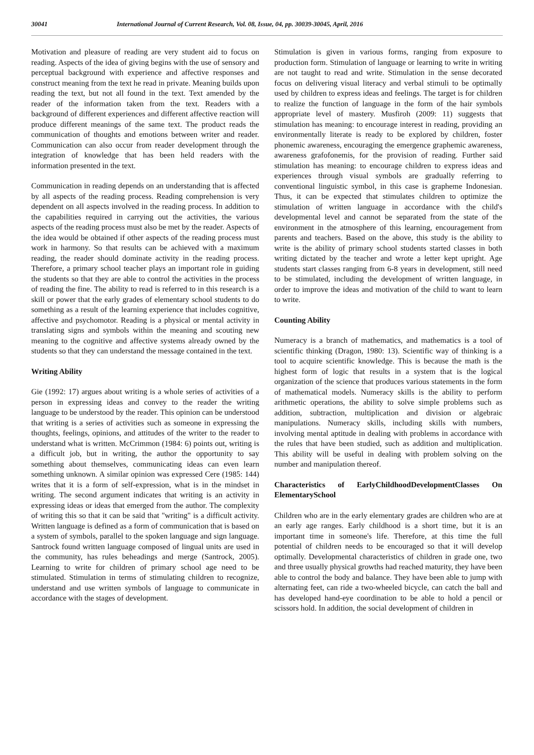30041 International Journal of Current Research, Vol. 08, Issue, 04, pp. 30039-30045, April, 2016
Motivation and pleasure of reading are very student aid to focus on reading. Aspects of the idea of giving begins with the use of sensory and perceptual background with experience and affective responses and construct meaning from the text he read in private. Meaning builds upon reading the text, but not all found in the text. Text amended by the reader of the information taken from the text. Readers with a background of different experiences and different affective reaction will produce different meanings of the same text. The product reads the communication of thoughts and emotions between writer and reader. Communication can also occur from reader development through the integration of knowledge that has been held readers with the information presented in the text.
Communication in reading depends on an understanding that is affected by all aspects of the reading process. Reading comprehension is very dependent on all aspects involved in the reading process. In addition to the capabilities required in carrying out the activities, the various aspects of the reading process must also be met by the reader. Aspects of the idea would be obtained if other aspects of the reading process must work in harmony. So that results can be achieved with a maximum reading, the reader should dominate activity in the reading process. Therefore, a primary school teacher plays an important role in guiding the students so that they are able to control the activities in the process of reading the fine. The ability to read is referred to in this research is a skill or power that the early grades of elementary school students to do something as a result of the learning experience that includes cognitive, affective and psychomotor. Reading is a physical or mental activity in translating signs and symbols within the meaning and scouting new meaning to the cognitive and affective systems already owned by the students so that they can understand the message contained in the text.
Writing Ability
Gie (1992: 17) argues about writing is a whole series of activities of a person in expressing ideas and convey to the reader the writing language to be understood by the reader. This opinion can be understood that writing is a series of activities such as someone in expressing the thoughts, feelings, opinions, and attitudes of the writer to the reader to understand what is written. McCrimmon (1984: 6) points out, writing is a difficult job, but in writing, the author the opportunity to say something about themselves, communicating ideas can even learn something unknown. A similar opinion was expressed Cere (1985: 144) writes that it is a form of self-expression, what is in the mindset in writing. The second argument indicates that writing is an activity in expressing ideas or ideas that emerged from the author. The complexity of writing this so that it can be said that "writing" is a difficult activity. Written language is defined as a form of communication that is based on a system of symbols, parallel to the spoken language and sign language. Santrock found written language composed of lingual units are used in the community, has rules beheadings and merge (Santrock, 2005). Learning to write for children of primary school age need to be stimulated. Stimulation in terms of stimulating children to recognize, understand and use written symbols of language to communicate in accordance with the stages of development.
Stimulation is given in various forms, ranging from exposure to production form. Stimulation of language or learning to write in writing are not taught to read and write. Stimulation in the sense decorated focus on delivering visual literacy and verbal stimuli to be optimally used by children to express ideas and feelings. The target is for children to realize the function of language in the form of the hair symbols appropriate level of mastery. Musfiroh (2009: 11) suggests that stimulation has meaning: to encourage interest in reading, providing an environmentally literate is ready to be explored by children, foster phonemic awareness, encouraging the emergence graphemic awareness, awareness grafofonemis, for the provision of reading. Further said stimulation has meaning: to encourage children to express ideas and experiences through visual symbols are gradually referring to conventional linguistic symbol, in this case is grapheme Indonesian. Thus, it can be expected that stimulates children to optimize the stimulation of written language in accordance with the child's developmental level and cannot be separated from the state of the environment in the atmosphere of this learning, encouragement from parents and teachers. Based on the above, this study is the ability to write is the ability of primary school students started classes in both writing dictated by the teacher and wrote a letter kept upright. Age students start classes ranging from 6-8 years in development, still need to be stimulated, including the development of written language, in order to improve the ideas and motivation of the child to want to learn to write.
Counting Ability
Numeracy is a branch of mathematics, and mathematics is a tool of scientific thinking (Dragon, 1980: 13). Scientific way of thinking is a tool to acquire scientific knowledge. This is because the math is the highest form of logic that results in a system that is the logical organization of the science that produces various statements in the form of mathematical models. Numeracy skills is the ability to perform arithmetic operations, the ability to solve simple problems such as addition, subtraction, multiplication and division or algebraic manipulations. Numeracy skills, including skills with numbers, involving mental aptitude in dealing with problems in accordance with the rules that have been studied, such as addition and multiplication. This ability will be useful in dealing with problem solving on the number and manipulation thereof.
Characteristics of EarlyChildhoodDevelopmentClasses On ElementarySchool
Children who are in the early elementary grades are children who are at an early age ranges. Early childhood is a short time, but it is an important time in someone's life. Therefore, at this time the full potential of children needs to be encouraged so that it will develop optimally. Developmental characteristics of children in grade one, two and three usually physical growths had reached maturity, they have been able to control the body and balance. They have been able to jump with alternating feet, can ride a two-wheeled bicycle, can catch the ball and has developed hand-eye coordination to be able to hold a pencil or scissors hold. In addition, the social development of children in